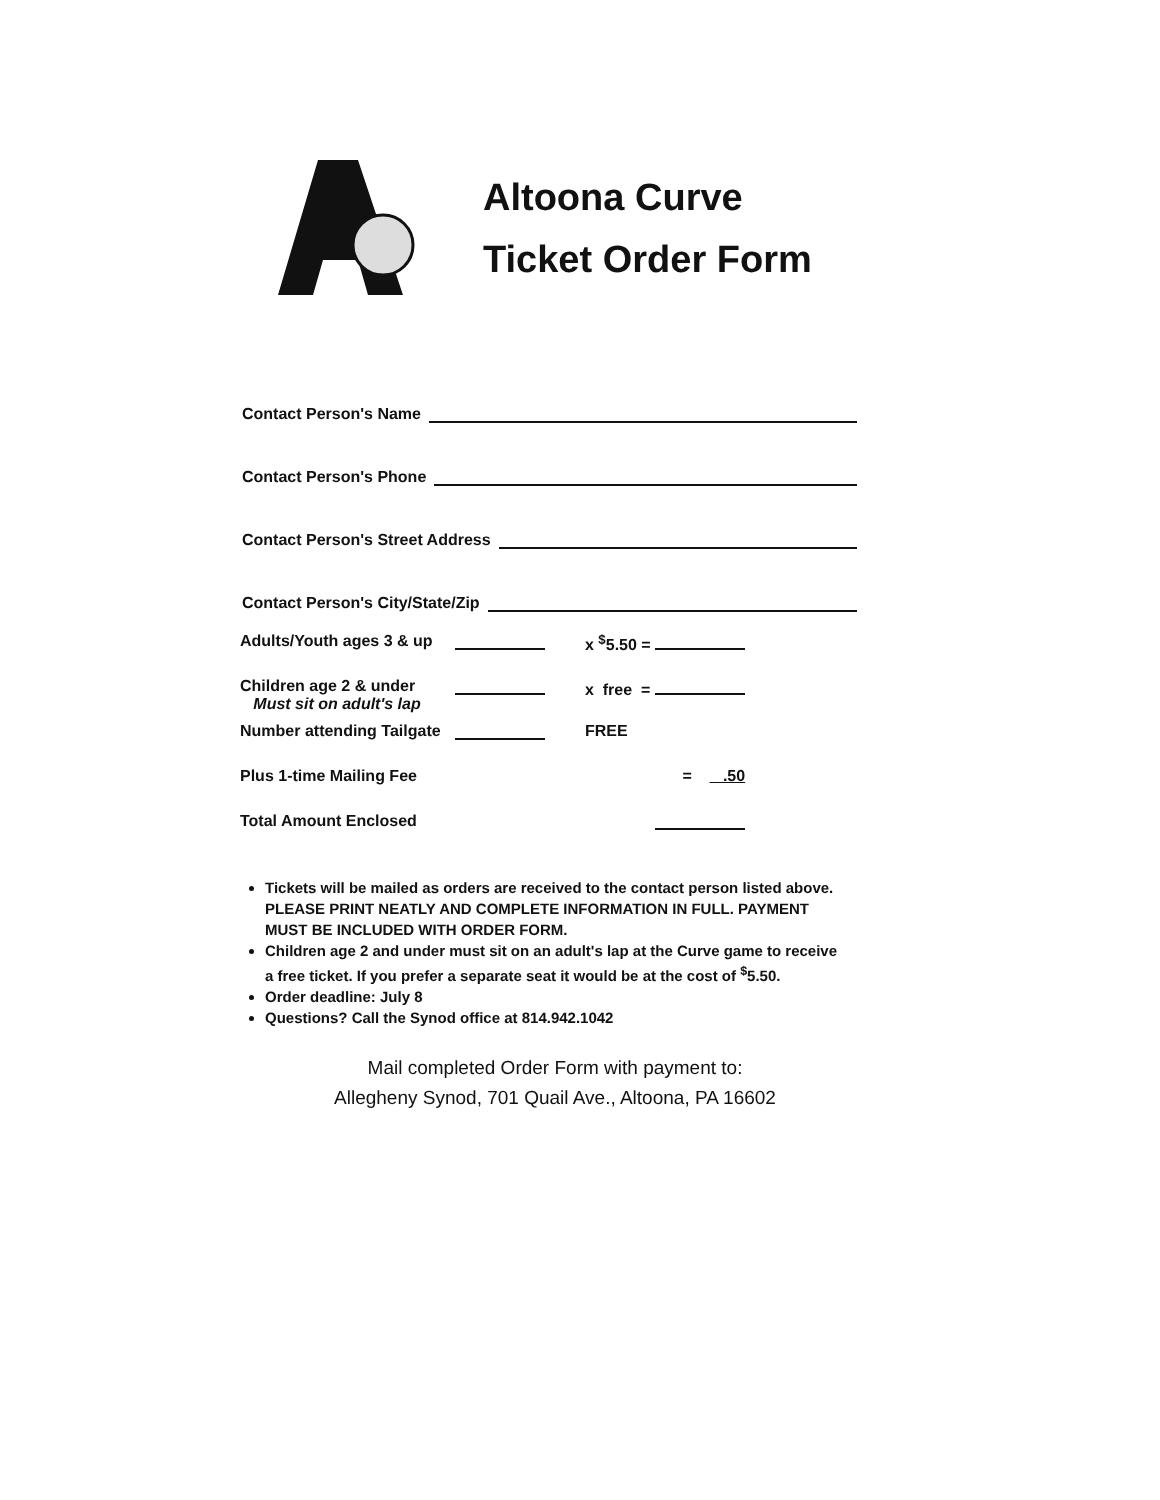Altoona Curve
Ticket Order Form
Contact Person's Name
Contact Person's Phone
Contact Person's Street Address
Contact Person's City/State/Zip
| Adults/Youth ages 3 & up | | x <sup>$</sup>5.50 = |
| Children age 2 & under Must sit on adult's lap | | x free = |
| Number attending Tailgate | | FREE |
| Plus 1-time Mailing Fee | | = .50 |
| Total Amount Enclosed | | |
Tickets will be mailed as orders are received to the contact person listed above. PLEASE PRINT NEATLY AND COMPLETE INFORMATION IN FULL. PAYMENT MUST BE INCLUDED WITH ORDER FORM.
Children age 2 and under must sit on an adult's lap at the Curve game to receive a free ticket. If you prefer a separate seat it would be at the cost of <sup>$</sup>5.50.
Order deadline: July 8
Questions? Call the Synod office at 814.942.1042
Mail completed Order Form with payment to:
Allegheny Synod, 701 Quail Ave., Altoona, PA 16602